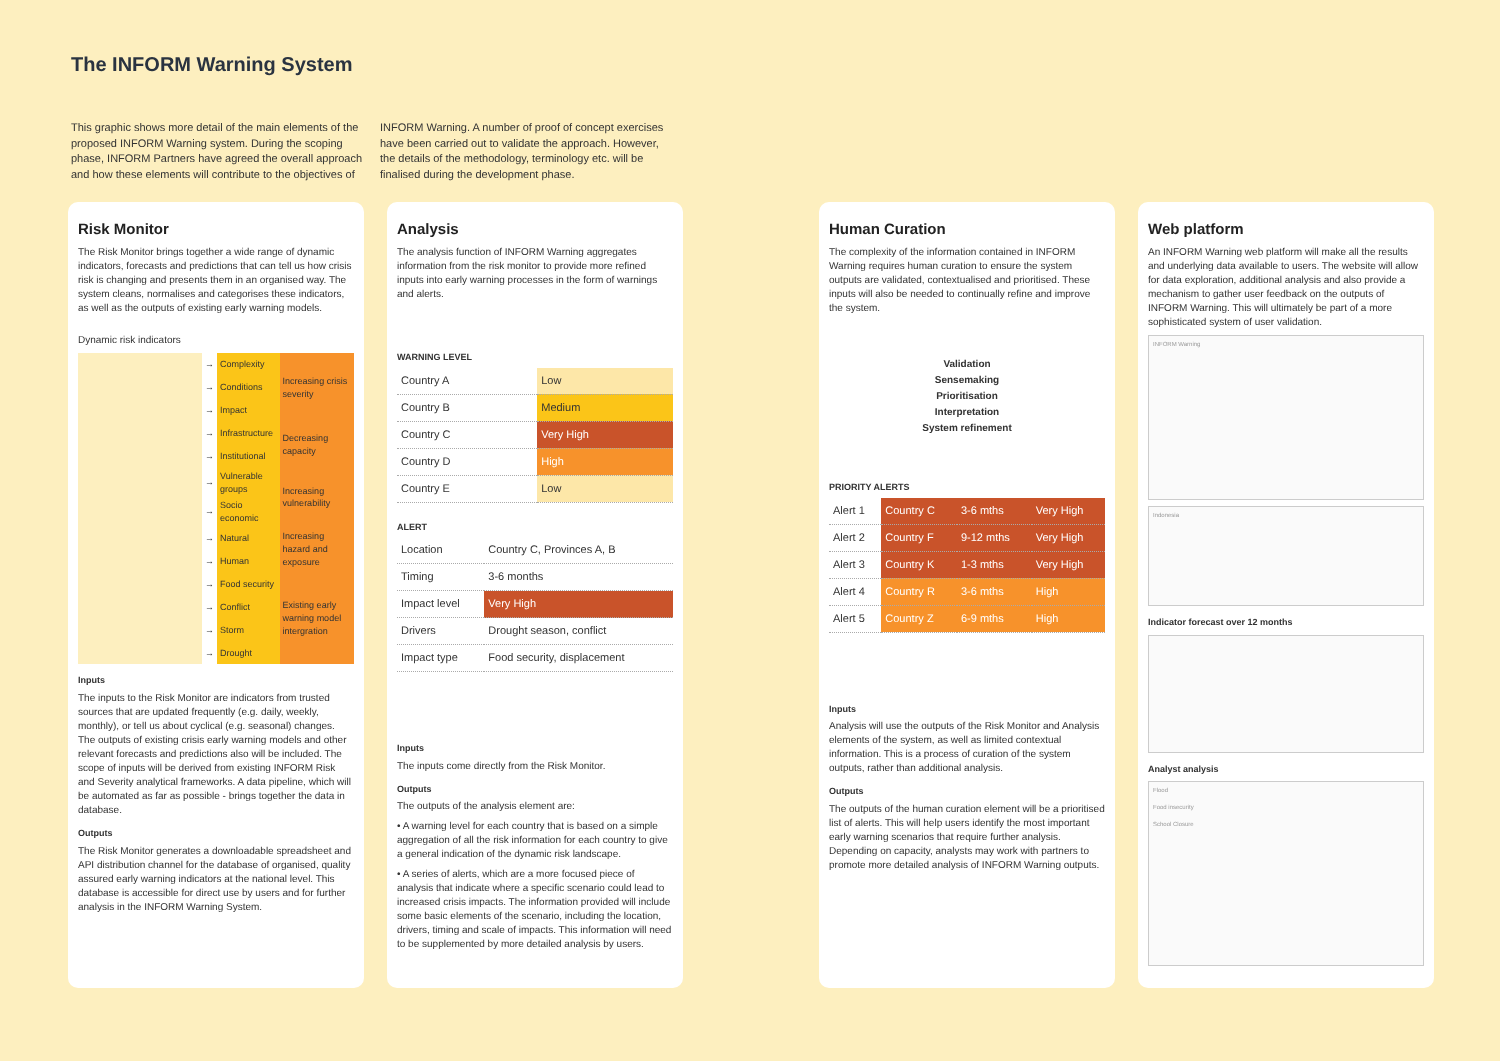The INFORM Warning System
This graphic shows more detail of the main elements of the proposed INFORM Warning system. During the scoping phase, INFORM Partners have agreed the overall approach and how these elements will contribute to the objectives of INFORM Warning. A number of proof of concept exercises have been carried out to validate the approach. However, the details of the methodology, terminology etc. will be finalised during the development phase.
Risk Monitor
The Risk Monitor brings together a wide range of dynamic indicators, forecasts and predictions that can tell us how crisis risk is changing and presents them in an organised way. The system cleans, normalises and categorises these indicators, as well as the outputs of existing early warning models.
Dynamic risk indicators
| | | → | Complexity | Increasing crisis severity |
| | | → | Conditions | |
| | | → | Impact | |
| | | → | Infrastructure | Decreasing capacity |
| | | → | Institutional | |
| | | → | Vulnerable groups | Increasing vulnerability |
| | | → | Socio economic | |
| | | → | Natural | Increasing hazard and exposure |
| | | → | Human | |
| | | → | Food security | Existing early warning model intergration |
| | | → | Conflict | |
| | | → | Storm | |
| | | → | Drought | |
Inputs
The inputs to the Risk Monitor are indicators from trusted sources that are updated frequently (e.g. daily, weekly, monthly), or tell us about cyclical (e.g. seasonal) changes. The outputs of existing crisis early warning models and other relevant forecasts and predictions also will be included. The scope of inputs will be derived from existing INFORM Risk and Severity analytical frameworks. A data pipeline, which will be automated as far as possible - brings together the data in database.
Outputs
The Risk Monitor generates a downloadable spreadsheet and API distribution channel for the database of organised, quality assured early warning indicators at the national level. This database is accessible for direct use by users and for further analysis in the INFORM Warning System.
Analysis
The analysis function of INFORM Warning aggregates information from the risk monitor to provide more refined inputs into early warning processes in the form of warnings and alerts.
WARNING LEVEL
| Country A | Low |
| Country B | Medium |
| Country C | Very High |
| Country D | High |
| Country E | Low |
ALERT
| Location | Country C, Provinces A, B |
| Timing | 3-6 months |
| Impact level | Very High |
| Drivers | Drought season, conflict |
| Impact type | Food security, displacement |
Inputs
The inputs come directly from the Risk Monitor.
Outputs
The outputs of the analysis element are:
• A warning level for each country that is based on a simple aggregation of all the risk information for each country to give a general indication of the dynamic risk landscape.
• A series of alerts, which are a more focused piece of analysis that indicate where a specific scenario could lead to increased crisis impacts. The information provided will include some basic elements of the scenario, including the location, drivers, timing and scale of impacts. This information will need to be supplemented by more detailed analysis by users.
Human Curation
The complexity of the information contained in INFORM Warning requires human curation to ensure the system outputs are validated, contextualised and prioritised. These inputs will also be needed to continually refine and improve the system.
Validation
Sensemaking
Prioritisation
Interpretation
System refinement
PRIORITY ALERTS
| Alert 1 | Country C | 3-6 mths | Very High |
| Alert 2 | Country F | 9-12 mths | Very High |
| Alert 3 | Country K | 1-3 mths | Very High |
| Alert 4 | Country R | 3-6 mths | High |
| Alert 5 | Country Z | 6-9 mths | High |
Inputs
Analysis will use the outputs of the Risk Monitor and Analysis elements of the system, as well as limited contextual information. This is a process of curation of the system outputs, rather than additional analysis.
Outputs
The outputs of the human curation element will be a prioritised list of alerts. This will help users identify the most important early warning scenarios that require further analysis. Depending on capacity, analysts may work with partners to promote more detailed analysis of INFORM Warning outputs.
Web platform
An INFORM Warning web platform will make all the results and underlying data available to users. The website will allow for data exploration, additional analysis and also provide a mechanism to gather user feedback on the outputs of INFORM Warning. This will ultimately be part of a more sophisticated system of user validation.
INFORM Warning
Indonesia
Indicator forecast over 12 months
Analyst analysis
Flood
Food insecurity
School Closure